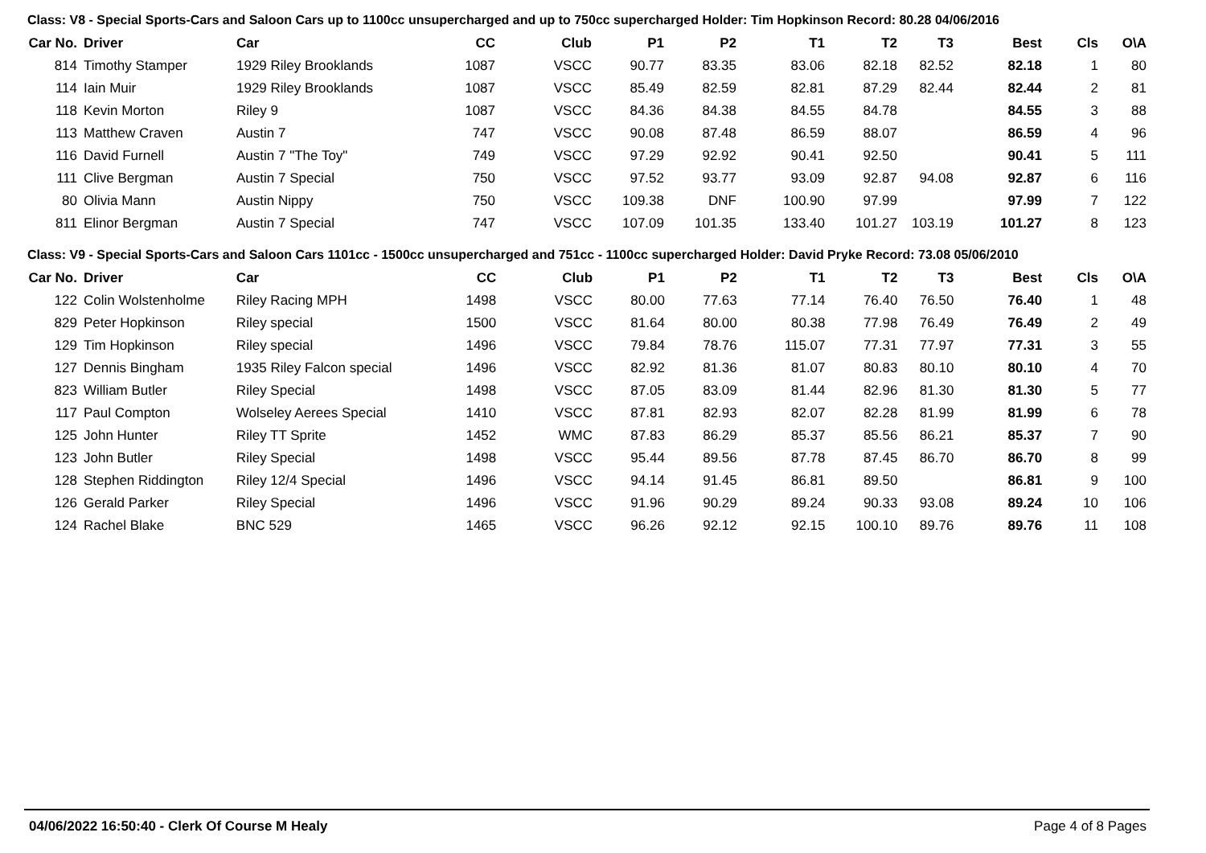Class: V8 - Special Sports-Cars and Saloon Cars up to 1100cc unsupercharged and up to 750cc supercharged Holder: Tim Hopkinson Record: 80.28 04/06/2016
| Car No. | Driver | Car | CC | Club | P1 | P2 | T1 | T2 | T3 | Best | Cls | O\A |
| --- | --- | --- | --- | --- | --- | --- | --- | --- | --- | --- | --- | --- |
| 814 | Timothy Stamper | 1929 Riley Brooklands | 1087 | VSCC | 90.77 | 83.35 | 83.06 | 82.18 | 82.52 | 82.18 | 1 | 80 |
| 114 | Iain Muir | 1929 Riley Brooklands | 1087 | VSCC | 85.49 | 82.59 | 82.81 | 87.29 | 82.44 | 82.44 | 2 | 81 |
| 118 | Kevin Morton | Riley 9 | 1087 | VSCC | 84.36 | 84.38 | 84.55 | 84.78 | | 84.55 | 3 | 88 |
| 113 | Matthew Craven | Austin 7 | 747 | VSCC | 90.08 | 87.48 | 86.59 | 88.07 | | 86.59 | 4 | 96 |
| 116 | David Furnell | Austin 7 "The Toy" | 749 | VSCC | 97.29 | 92.92 | 90.41 | 92.50 | | 90.41 | 5 | 111 |
| 111 | Clive Bergman | Austin 7 Special | 750 | VSCC | 97.52 | 93.77 | 93.09 | 92.87 | 94.08 | 92.87 | 6 | 116 |
| 80 | Olivia Mann | Austin Nippy | 750 | VSCC | 109.38 | DNF | 100.90 | 97.99 | | 97.99 | 7 | 122 |
| 811 | Elinor Bergman | Austin 7 Special | 747 | VSCC | 107.09 | 101.35 | 133.40 | 101.27 | 103.19 | 101.27 | 8 | 123 |
Class: V9 - Special Sports-Cars and Saloon Cars 1101cc - 1500cc unsupercharged and 751cc - 1100cc supercharged Holder: David Pryke Record: 73.08 05/06/2010
| Car No. | Driver | Car | CC | Club | P1 | P2 | T1 | T2 | T3 | Best | Cls | O\A |
| --- | --- | --- | --- | --- | --- | --- | --- | --- | --- | --- | --- | --- |
| 122 | Colin Wolstenholme | Riley Racing MPH | 1498 | VSCC | 80.00 | 77.63 | 77.14 | 76.40 | 76.50 | 76.40 | 1 | 48 |
| 829 | Peter Hopkinson | Riley special | 1500 | VSCC | 81.64 | 80.00 | 80.38 | 77.98 | 76.49 | 76.49 | 2 | 49 |
| 129 | Tim Hopkinson | Riley special | 1496 | VSCC | 79.84 | 78.76 | 115.07 | 77.31 | 77.97 | 77.31 | 3 | 55 |
| 127 | Dennis Bingham | 1935 Riley Falcon special | 1496 | VSCC | 82.92 | 81.36 | 81.07 | 80.83 | 80.10 | 80.10 | 4 | 70 |
| 823 | William Butler | Riley Special | 1498 | VSCC | 87.05 | 83.09 | 81.44 | 82.96 | 81.30 | 81.30 | 5 | 77 |
| 117 | Paul Compton | Wolseley Aerees Special | 1410 | VSCC | 87.81 | 82.93 | 82.07 | 82.28 | 81.99 | 81.99 | 6 | 78 |
| 125 | John Hunter | Riley TT Sprite | 1452 | WMC | 87.83 | 86.29 | 85.37 | 85.56 | 86.21 | 85.37 | 7 | 90 |
| 123 | John Butler | Riley Special | 1498 | VSCC | 95.44 | 89.56 | 87.78 | 87.45 | 86.70 | 86.70 | 8 | 99 |
| 128 | Stephen Riddington | Riley 12/4 Special | 1496 | VSCC | 94.14 | 91.45 | 86.81 | 89.50 | | 86.81 | 9 | 100 |
| 126 | Gerald Parker | Riley Special | 1496 | VSCC | 91.96 | 90.29 | 89.24 | 90.33 | 93.08 | 89.24 | 10 | 106 |
| 124 | Rachel Blake | BNC 529 | 1465 | VSCC | 96.26 | 92.12 | 92.15 | 100.10 | 89.76 | 89.76 | 11 | 108 |
04/06/2022 16:50:40 - Clerk Of Course M Healy Page 4 of 8 Pages